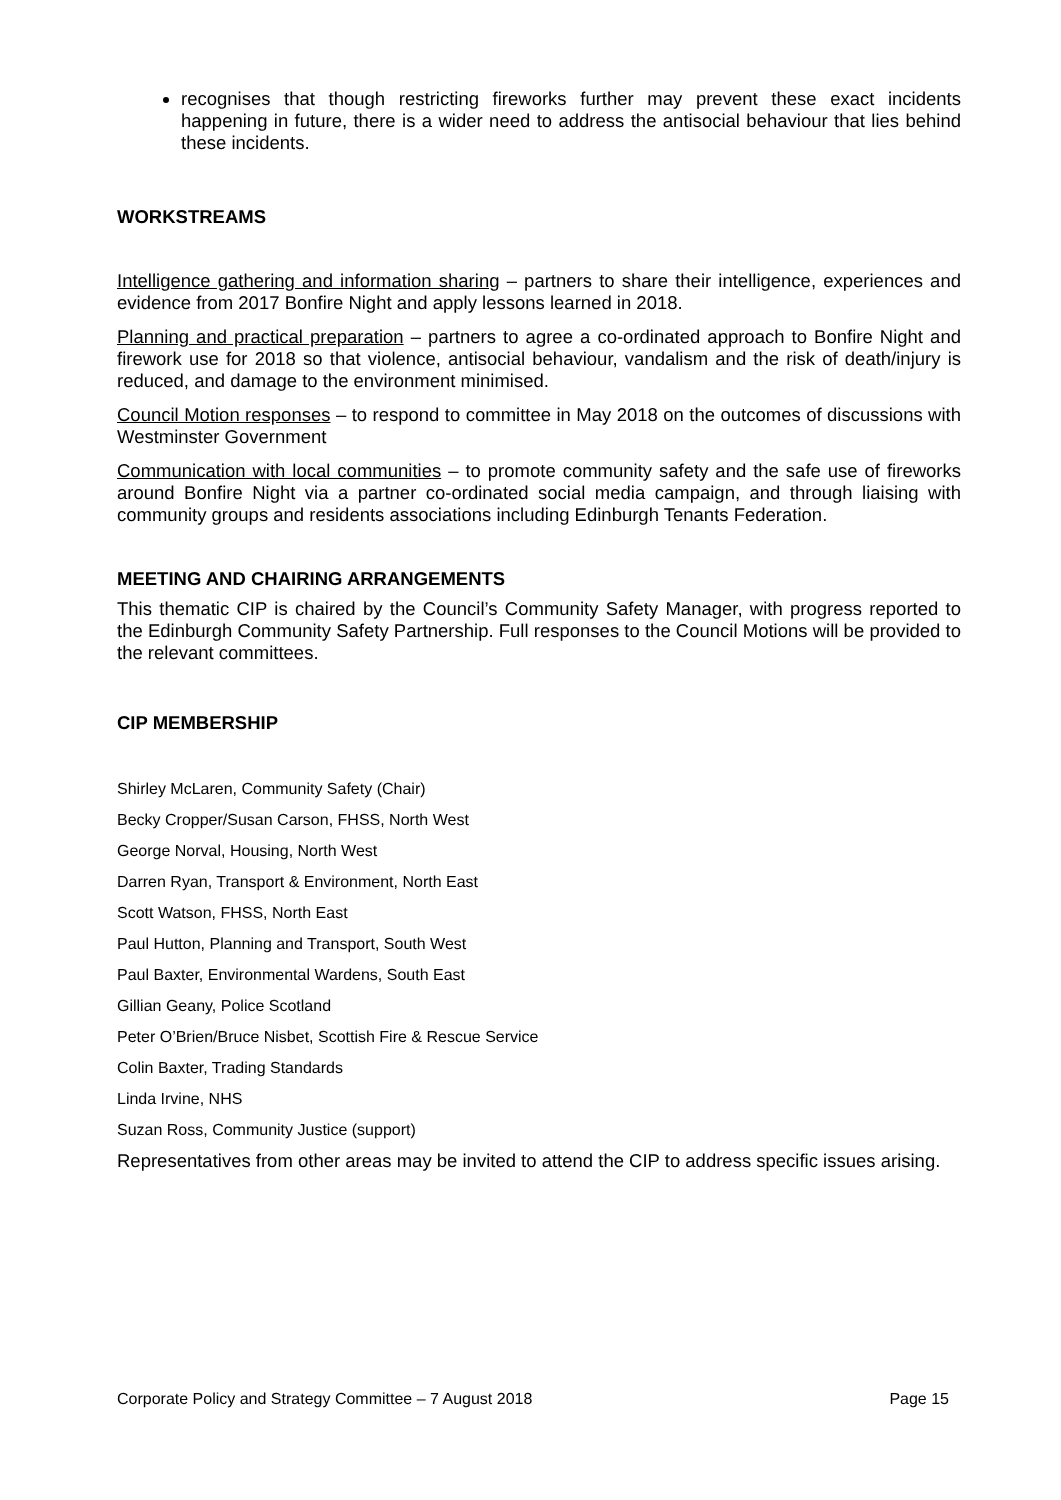recognises that though restricting fireworks further may prevent these exact incidents happening in future, there is a wider need to address the antisocial behaviour that lies behind these incidents.
WORKSTREAMS
Intelligence gathering and information sharing – partners to share their intelligence, experiences and evidence from 2017 Bonfire Night and apply lessons learned in 2018.
Planning and practical preparation – partners to agree a co-ordinated approach to Bonfire Night and firework use for 2018 so that violence, antisocial behaviour, vandalism and the risk of death/injury is reduced, and damage to the environment minimised.
Council Motion responses – to respond to committee in May 2018 on the outcomes of discussions with Westminster Government
Communication with local communities – to promote community safety and the safe use of fireworks around Bonfire Night via a partner co-ordinated social media campaign, and through liaising with community groups and residents associations including Edinburgh Tenants Federation.
MEETING AND CHAIRING ARRANGEMENTS
This thematic CIP is chaired by the Council’s Community Safety Manager, with progress reported to the Edinburgh Community Safety Partnership. Full responses to the Council Motions will be provided to the relevant committees.
CIP MEMBERSHIP
Shirley McLaren, Community Safety (Chair)
Becky Cropper/Susan Carson, FHSS, North West
George Norval, Housing, North West
Darren Ryan, Transport & Environment, North East
Scott Watson, FHSS, North East
Paul Hutton, Planning and Transport, South West
Paul Baxter, Environmental Wardens, South East
Gillian Geany, Police Scotland
Peter O’Brien/Bruce Nisbet, Scottish Fire & Rescue Service
Colin Baxter, Trading Standards
Linda Irvine, NHS
Suzan Ross, Community Justice (support)
Representatives from other areas may be invited to attend the CIP to address specific issues arising.
Corporate Policy and Strategy Committee – 7 August 2018 Page 15